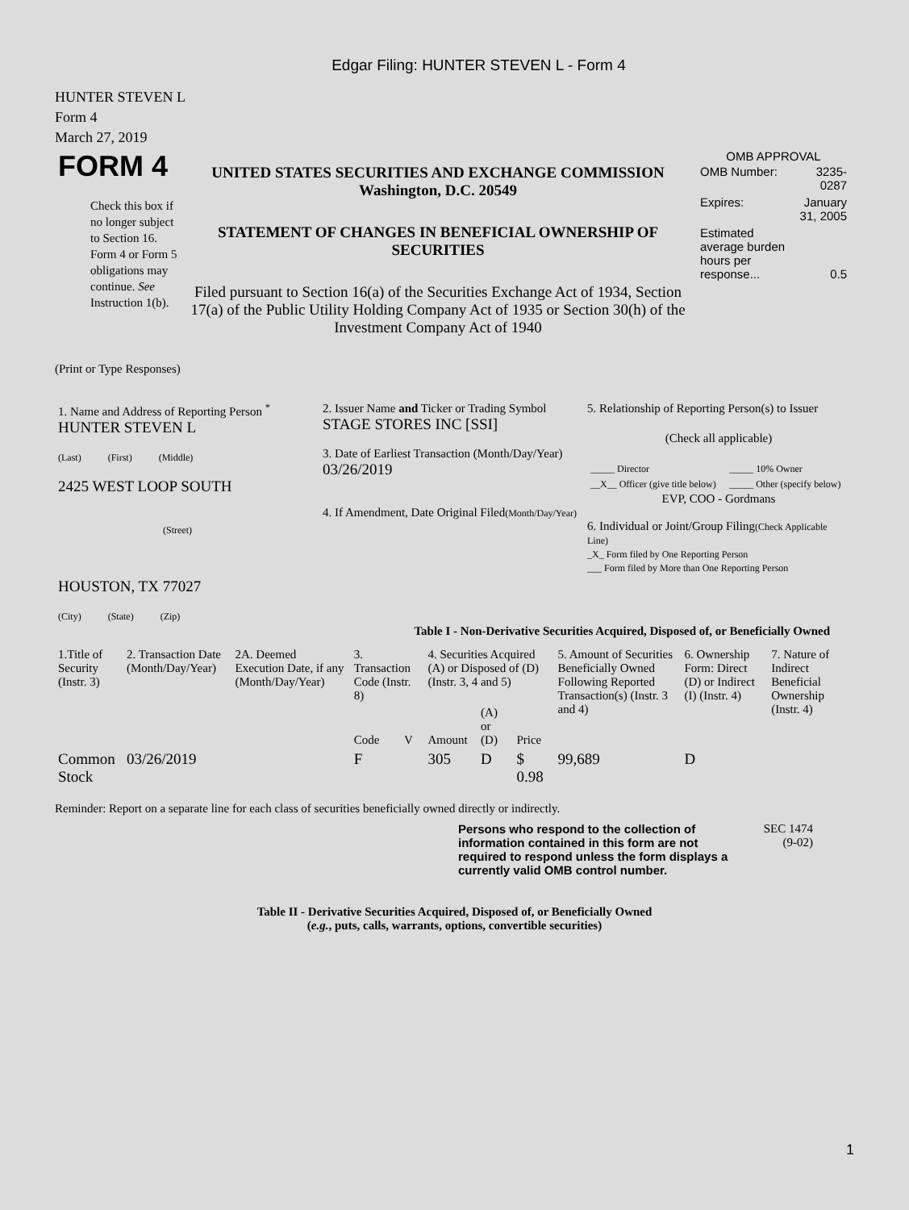Edgar Filing: HUNTER STEVEN L - Form 4
HUNTER STEVEN L
Form 4
March 27, 2019
| FORM 4 Check this box if no longer subject to Section 16. Form 4 or Form 5 obligations may continue. See Instruction 1(b). | UNITED STATES SECURITIES AND EXCHANGE COMMISSION Washington, D.C. 20549 STATEMENT OF CHANGES IN BENEFICIAL OWNERSHIP OF SECURITIES Filed pursuant to Section 16(a) of the Securities Exchange Act of 1934, Section 17(a) of the Public Utility Holding Company Act of 1935 or Section 30(h) of the Investment Company Act of 1940 | OMB APPROVAL / OMB Number: / 3235-0287 / / Expires: / January 31, 2005 / / Estimated average burden hours per response... / 0.5 / |
(Print or Type Responses)
| 1. Name and Address of Reporting Person <sup>*</sup> HUNTER STEVEN L (Last) (First) (Middle) 2425 WEST LOOP SOUTH (Street) HOUSTON, TX 77027 (City) (State) (Zip) | 2. Issuer Name and Ticker or Trading Symbol STAGE STORES INC [SSI] 3. Date of Earliest Transaction (Month/Day/Year) 03/26/2019 4. If Amendment, Date Original Filed (Month/Day/Year) | 5. Relationship of Reporting Person(s) to Issuer (Check all applicable) / _____ Director / _____ 10% Owner / / __X__ Officer (give title below) / _____ Other (specify below) / EVP, COO - Gordmans 6. Individual or Joint/Group Filing (Check Applicable Line) _X_ Form filed by One Reporting Person ___ Form filed by More than One Reporting Person |
Table I - Non-Derivative Securities Acquired, Disposed of, or Beneficially Owned
| 1.Title of Security (Instr. 3) | 2. Transaction Date (Month/Day/Year) | 2A. Deemed Execution Date, if any (Month/Day/Year) | 3. Transaction Code (Instr. 8) | | 4. Securities Acquired (A) or Disposed of (D) (Instr. 3, 4 and 5) | | | 5. Amount of Securities Beneficially Owned Following Reported Transaction(s) (Instr. 3 and 4) | 6. Ownership Form: Direct (D) or Indirect (I) (Instr. 4) | 7. Nature of Indirect Beneficial Ownership (Instr. 4) |
| | | | Code | V | Amount | (A) or (D) | Price | | | |
| Common Stock | 03/26/2019 | | F | | 305 | D | $ 0.98 | 99,689 | D | |
Reminder: Report on a separate line for each class of securities beneficially owned directly or indirectly.
Persons who respond to the collection of information contained in this form are not required to respond unless the form displays a currently valid OMB control number.
SEC 1474
(9-02)
Table II - Derivative Securities Acquired, Disposed of, or Beneficially Owned
(e.g., puts, calls, warrants, options, convertible securities)
1